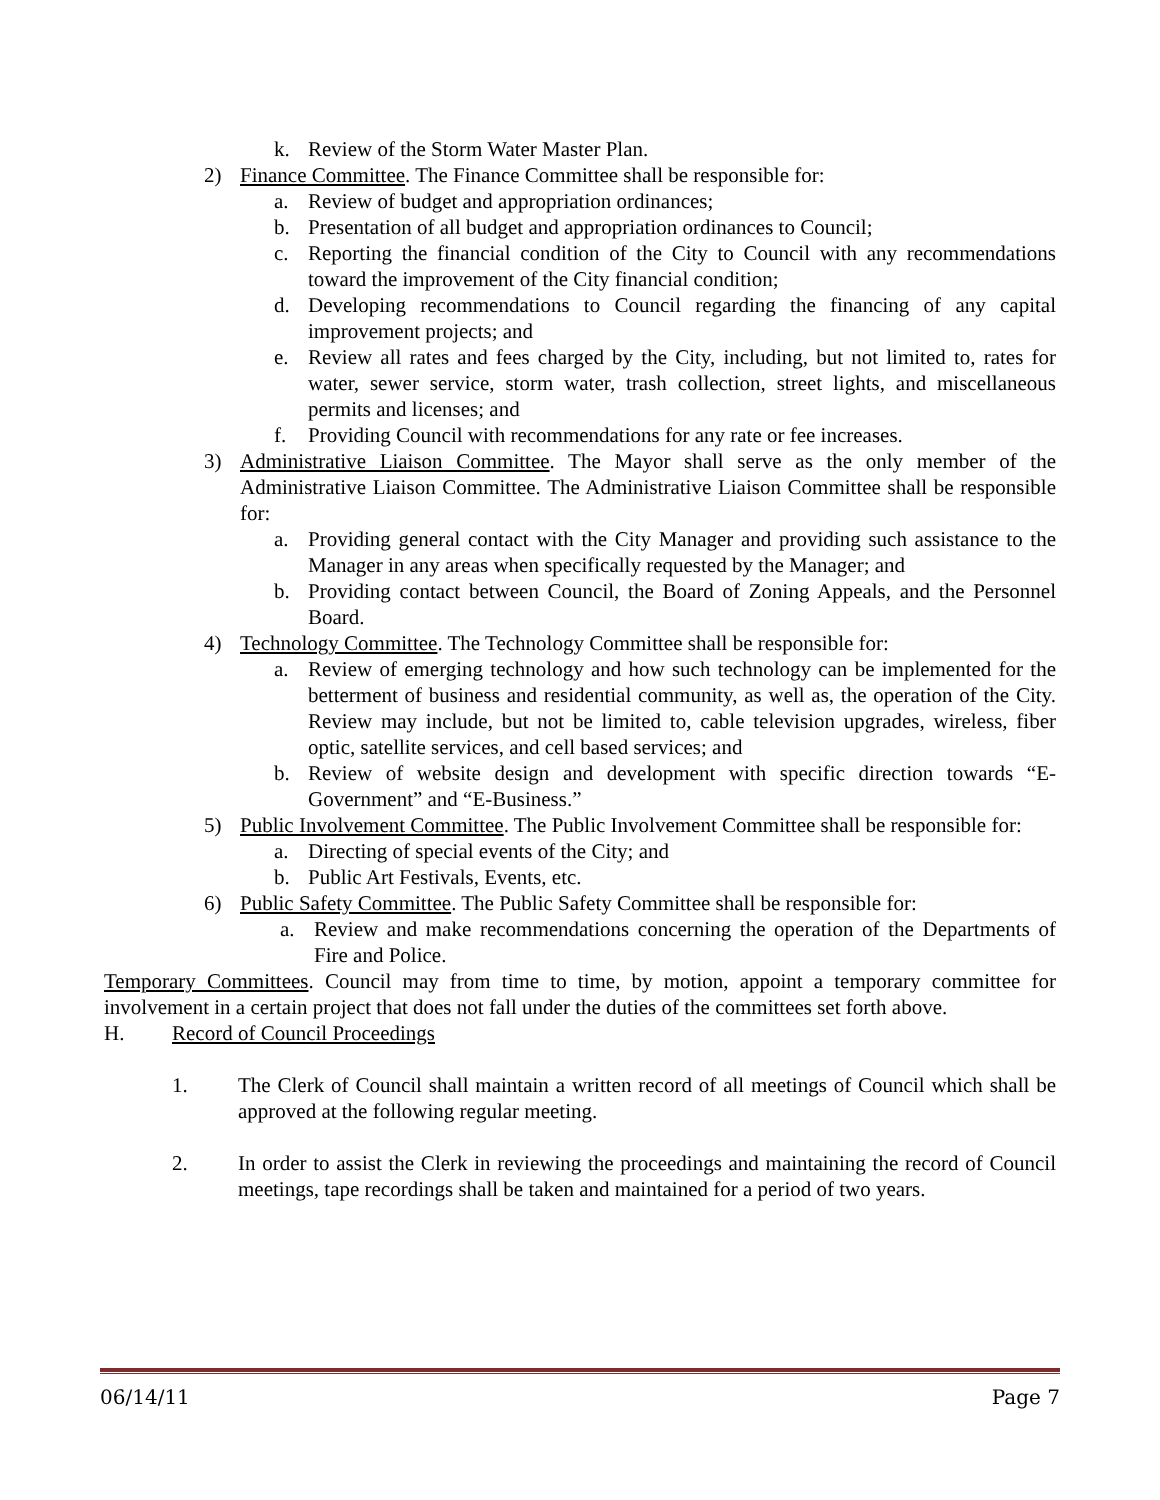k. Review of the Storm Water Master Plan.
2) Finance Committee. The Finance Committee shall be responsible for:
a. Review of budget and appropriation ordinances;
b. Presentation of all budget and appropriation ordinances to Council;
c. Reporting the financial condition of the City to Council with any recommendations toward the improvement of the City financial condition;
d. Developing recommendations to Council regarding the financing of any capital improvement projects; and
e. Review all rates and fees charged by the City, including, but not limited to, rates for water, sewer service, storm water, trash collection, street lights, and miscellaneous permits and licenses; and
f. Providing Council with recommendations for any rate or fee increases.
3) Administrative Liaison Committee. The Mayor shall serve as the only member of the Administrative Liaison Committee. The Administrative Liaison Committee shall be responsible for:
a. Providing general contact with the City Manager and providing such assistance to the Manager in any areas when specifically requested by the Manager; and
b. Providing contact between Council, the Board of Zoning Appeals, and the Personnel Board.
4) Technology Committee. The Technology Committee shall be responsible for:
a. Review of emerging technology and how such technology can be implemented for the betterment of business and residential community, as well as, the operation of the City. Review may include, but not be limited to, cable television upgrades, wireless, fiber optic, satellite services, and cell based services; and
b. Review of website design and development with specific direction towards “E-Government” and “E-Business.”
5) Public Involvement Committee. The Public Involvement Committee shall be responsible for:
a. Directing of special events of the City; and
b. Public Art Festivals, Events, etc.
6) Public Safety Committee. The Public Safety Committee shall be responsible for:
a. Review and make recommendations concerning the operation of the Departments of Fire and Police.
Temporary Committees. Council may from time to time, by motion, appoint a temporary committee for involvement in a certain project that does not fall under the duties of the committees set forth above.
H. Record of Council Proceedings
1. The Clerk of Council shall maintain a written record of all meetings of Council which shall be approved at the following regular meeting.
2. In order to assist the Clerk in reviewing the proceedings and maintaining the record of Council meetings, tape recordings shall be taken and maintained for a period of two years.
06/14/11 Page 7